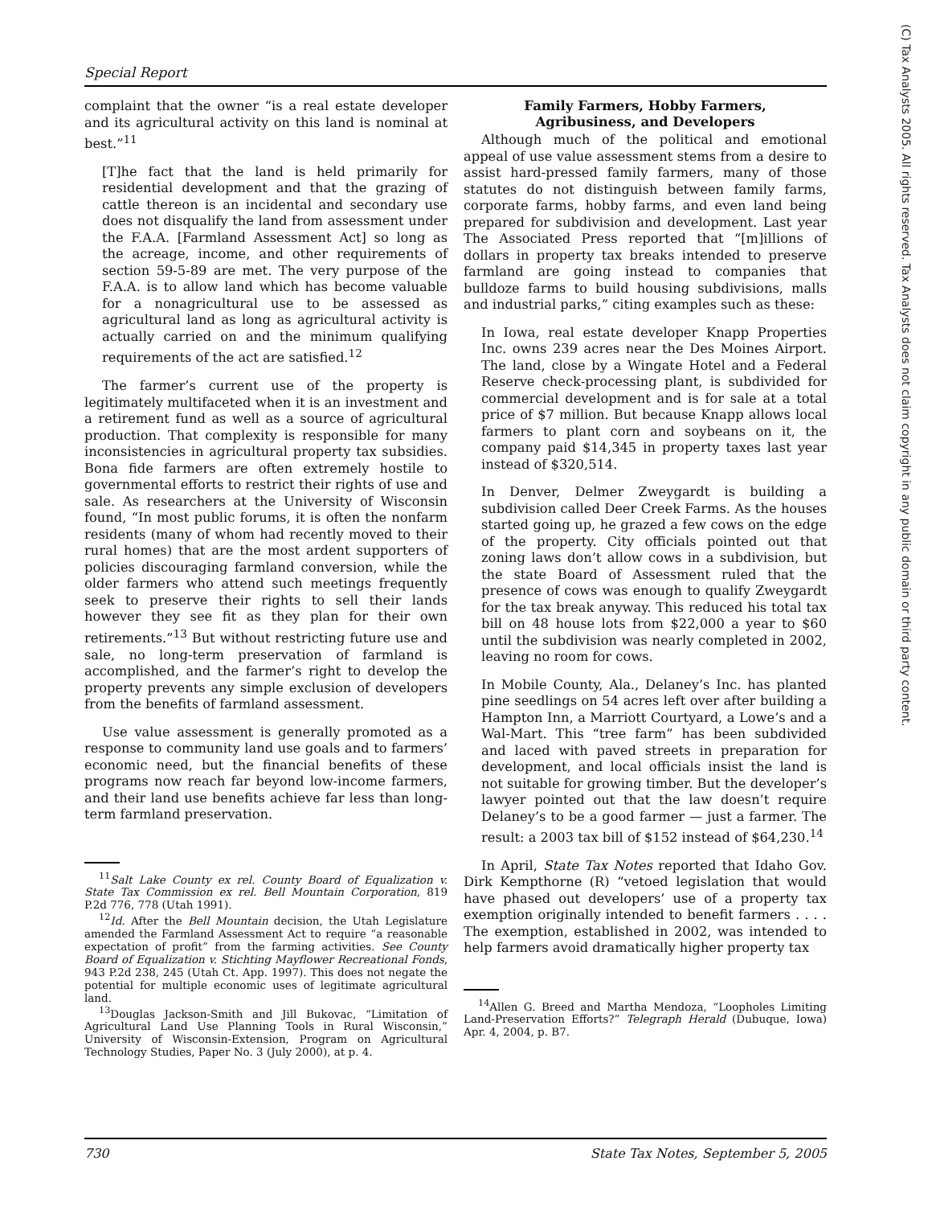Special Report
(C) Tax Analysts 2005. All rights reserved. Tax Analysts does not claim copyright in any public domain or third party content.
complaint that the owner “is a real estate developer and its agricultural activity on this land is nominal at best.”<sup>11</sup>
[T]he fact that the land is held primarily for residential development and that the grazing of cattle thereon is an incidental and secondary use does not disqualify the land from assessment under the F.A.A. [Farmland Assessment Act] so long as the acreage, income, and other requirements of section 59-5-89 are met. The very purpose of the F.A.A. is to allow land which has become valuable for a nonagricultural use to be assessed as agricultural land as long as agricultural activity is actually carried on and the minimum qualifying requirements of the act are satisfied.<sup>12</sup>
The farmer’s current use of the property is legitimately multifaceted when it is an investment and a retirement fund as well as a source of agricultural production. That complexity is responsible for many inconsistencies in agricultural property tax subsidies. Bona fide farmers are often extremely hostile to governmental efforts to restrict their rights of use and sale. As researchers at the University of Wisconsin found, “In most public forums, it is often the nonfarm residents (many of whom had recently moved to their rural homes) that are the most ardent supporters of policies discouraging farmland conversion, while the older farmers who attend such meetings frequently seek to preserve their rights to sell their lands however they see fit as they plan for their own retirements.”<sup>13</sup> But without restricting future use and sale, no long-term preservation of farmland is accomplished, and the farmer’s right to develop the property prevents any simple exclusion of developers from the benefits of farmland assessment.
Use value assessment is generally promoted as a response to community land use goals and to farmers’ economic need, but the financial benefits of these programs now reach far beyond low-income farmers, and their land use benefits achieve far less than long-term farmland preservation.
<sup>11</sup> Salt Lake County ex rel. County Board of Equalization v. State Tax Commission ex rel. Bell Mountain Corporation, 819 P.2d 776, 778 (Utah 1991).
<sup>12</sup> Id. After the Bell Mountain decision, the Utah Legislature amended the Farmland Assessment Act to require “a reasonable expectation of profit” from the farming activities. See County Board of Equalization v. Stichting Mayflower Recreational Fonds, 943 P.2d 238, 245 (Utah Ct. App. 1997). This does not negate the potential for multiple economic uses of legitimate agricultural land.
<sup>13</sup> Douglas Jackson-Smith and Jill Bukovac, “Limitation of Agricultural Land Use Planning Tools in Rural Wisconsin,” University of Wisconsin-Extension, Program on Agricultural Technology Studies, Paper No. 3 (July 2000), at p. 4.
Family Farmers, Hobby Farmers,
Agribusiness, and Developers
Although much of the political and emotional appeal of use value assessment stems from a desire to assist hard-pressed family farmers, many of those statutes do not distinguish between family farms, corporate farms, hobby farms, and even land being prepared for subdivision and development. Last year The Associated Press reported that “[m]illions of dollars in property tax breaks intended to preserve farmland are going instead to companies that bulldoze farms to build housing subdivisions, malls and industrial parks,” citing examples such as these:
In Iowa, real estate developer Knapp Properties Inc. owns 239 acres near the Des Moines Airport. The land, close by a Wingate Hotel and a Federal Reserve check-processing plant, is subdivided for commercial development and is for sale at a total price of $7 million. But because Knapp allows local farmers to plant corn and soybeans on it, the company paid $14,345 in property taxes last year instead of $320,514.
In Denver, Delmer Zweygardt is building a subdivision called Deer Creek Farms. As the houses started going up, he grazed a few cows on the edge of the property. City officials pointed out that zoning laws don’t allow cows in a subdivision, but the state Board of Assessment ruled that the presence of cows was enough to qualify Zweygardt for the tax break anyway. This reduced his total tax bill on 48 house lots from $22,000 a year to $60 until the subdivision was nearly completed in 2002, leaving no room for cows.
In Mobile County, Ala., Delaney’s Inc. has planted pine seedlings on 54 acres left over after building a Hampton Inn, a Marriott Courtyard, a Lowe’s and a Wal-Mart. This “tree farm” has been subdivided and laced with paved streets in preparation for development, and local officials insist the land is not suitable for growing timber. But the developer’s lawyer pointed out that the law doesn’t require Delaney’s to be a good farmer — just a farmer. The result: a 2003 tax bill of $152 instead of $64,230.<sup>14</sup>
In April, State Tax Notes reported that Idaho Gov. Dirk Kempthorne (R) “vetoed legislation that would have phased out developers’ use of a property tax exemption originally intended to benefit farmers . . . . The exemption, established in 2002, was intended to help farmers avoid dramatically higher property tax
<sup>14</sup> Allen G. Breed and Martha Mendoza, “Loopholes Limiting Land-Preservation Efforts?” Telegraph Herald (Dubuque, Iowa) Apr. 4, 2004, p. B7.
730 State Tax Notes, September 5, 2005